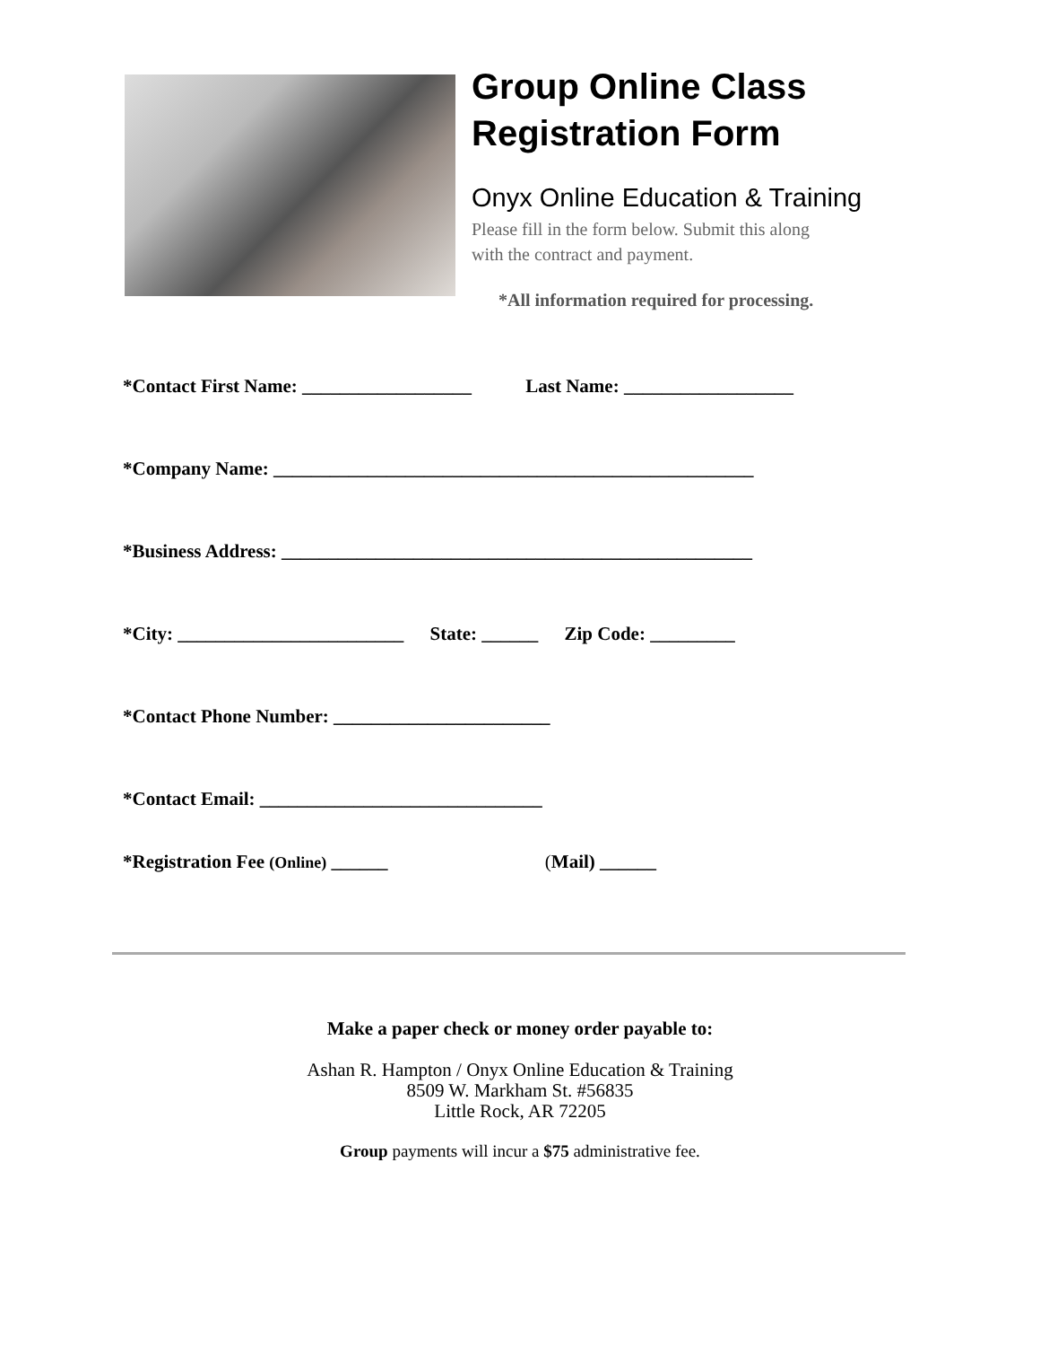Group Online Class
Registration Form
Onyx Online Education & Training
Please fill in the form below. Submit this along
with the contract and payment.
*All information required for processing.
*Contact First Name: __________________ Last Name: __________________
*Company Name: ___________________________________________________
*Business Address: __________________________________________________
*City: ________________________ State: ______ Zip Code: _________
*Contact Phone Number: _______________________
*Contact Email: ______________________________
*Registration Fee (Online) ______ (Mail) ______
Make a paper check or money order payable to:
Ashan R. Hampton / Onyx Online Education & Training
8509 W. Markham St. #56835
Little Rock, AR 72205
Group payments will incur a $75 administrative fee.